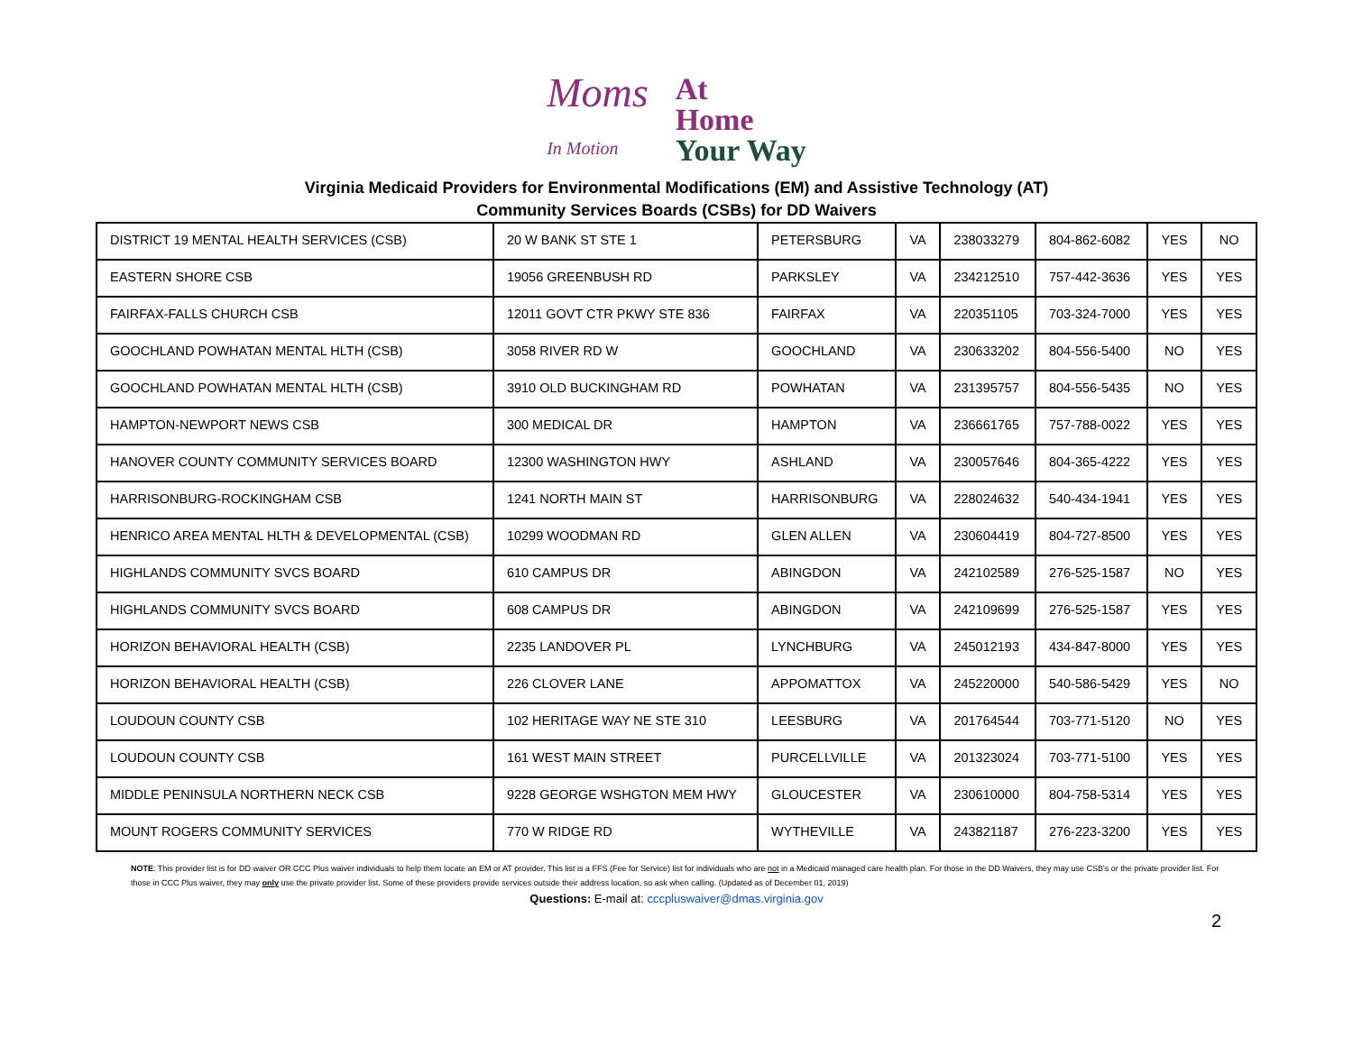Moms
In Motion
At
Home
Your Way
Virginia Medicaid Providers for Environmental Modifications (EM) and Assistive Technology (AT)
Community Services Boards (CSBs) for DD Waivers
| DISTRICT 19 MENTAL HEALTH SERVICES (CSB) | 20 W BANK ST STE 1 | PETERSBURG | VA | 238033279 | 804-862-6082 | YES | NO |
| EASTERN SHORE CSB | 19056 GREENBUSH RD | PARKSLEY | VA | 234212510 | 757-442-3636 | YES | YES |
| FAIRFAX-FALLS CHURCH CSB | 12011 GOVT CTR PKWY STE 836 | FAIRFAX | VA | 220351105 | 703-324-7000 | YES | YES |
| GOOCHLAND POWHATAN MENTAL HLTH (CSB) | 3058 RIVER RD W | GOOCHLAND | VA | 230633202 | 804-556-5400 | NO | YES |
| GOOCHLAND POWHATAN MENTAL HLTH (CSB) | 3910 OLD BUCKINGHAM RD | POWHATAN | VA | 231395757 | 804-556-5435 | NO | YES |
| HAMPTON-NEWPORT NEWS CSB | 300 MEDICAL DR | HAMPTON | VA | 236661765 | 757-788-0022 | YES | YES |
| HANOVER COUNTY COMMUNITY SERVICES BOARD | 12300 WASHINGTON HWY | ASHLAND | VA | 230057646 | 804-365-4222 | YES | YES |
| HARRISONBURG-ROCKINGHAM CSB | 1241 NORTH MAIN ST | HARRISONBURG | VA | 228024632 | 540-434-1941 | YES | YES |
| HENRICO AREA MENTAL HLTH & DEVELOPMENTAL (CSB) | 10299 WOODMAN RD | GLEN ALLEN | VA | 230604419 | 804-727-8500 | YES | YES |
| HIGHLANDS COMMUNITY SVCS BOARD | 610 CAMPUS DR | ABINGDON | VA | 242102589 | 276-525-1587 | NO | YES |
| HIGHLANDS COMMUNITY SVCS BOARD | 608 CAMPUS DR | ABINGDON | VA | 242109699 | 276-525-1587 | YES | YES |
| HORIZON BEHAVIORAL HEALTH (CSB) | 2235 LANDOVER PL | LYNCHBURG | VA | 245012193 | 434-847-8000 | YES | YES |
| HORIZON BEHAVIORAL HEALTH (CSB) | 226 CLOVER LANE | APPOMATTOX | VA | 245220000 | 540-586-5429 | YES | NO |
| LOUDOUN COUNTY CSB | 102 HERITAGE WAY NE STE 310 | LEESBURG | VA | 201764544 | 703-771-5120 | NO | YES |
| LOUDOUN COUNTY CSB | 161 WEST MAIN STREET | PURCELLVILLE | VA | 201323024 | 703-771-5100 | YES | YES |
| MIDDLE PENINSULA NORTHERN NECK CSB | 9228 GEORGE WSHGTON MEM HWY | GLOUCESTER | VA | 230610000 | 804-758-5314 | YES | YES |
| MOUNT ROGERS COMMUNITY SERVICES | 770 W RIDGE RD | WYTHEVILLE | VA | 243821187 | 276-223-3200 | YES | YES |
NOTE: This provider list is for DD waiver OR CCC Plus waiver individuals to help them locate an EM or AT provider. This list is a FFS (Fee for Service) list for individuals who are not in a Medicaid managed care health plan. For those in the DD Waivers, they may use CSB's or the private provider list. For those in CCC Plus waiver, they may only use the private provider list. Some of these providers provide services outside their address location, so ask when calling. (Updated as of December 01, 2019)
Questions: E-mail at: cccpluswaiver@dmas.virginia.gov
2